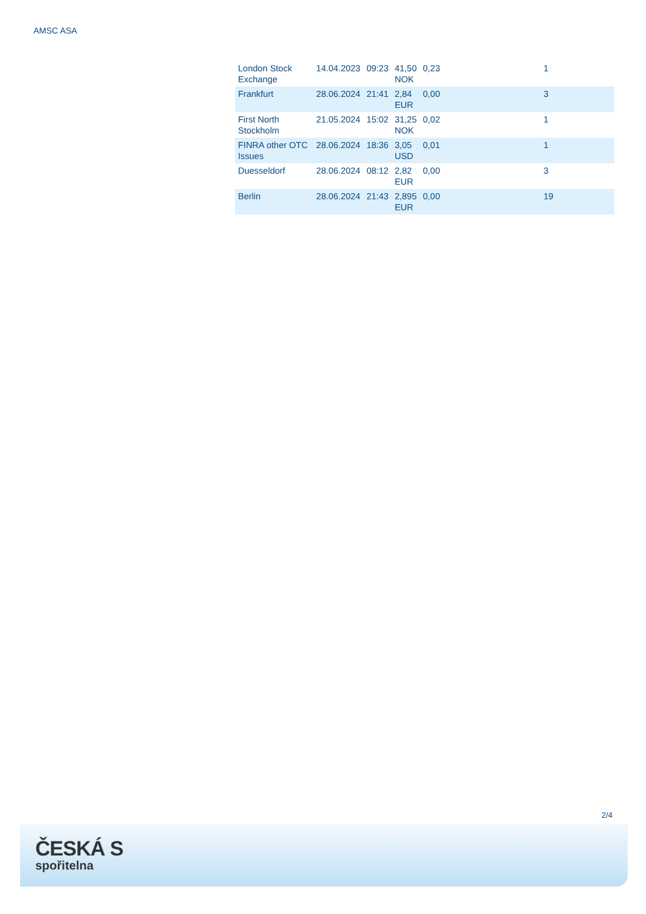AMSC ASA
| London Stock Exchange | 14.04.2023 | 09:23 | 41,50 NOK | 0,23 | 1 |
| Frankfurt | 28.06.2024 | 21:41 | 2,84 EUR | 0,00 | 3 |
| First North Stockholm | 21.05.2024 | 15:02 | 31,25 NOK | 0,02 | 1 |
| FINRA other OTC Issues | 28.06.2024 | 18:36 | 3,05 USD | 0,01 | 1 |
| Duesseldorf | 28.06.2024 | 08:12 | 2,82 EUR | 0,00 | 3 |
| Berlin | 28.06.2024 | 21:43 | 2,895 EUR | 0,00 | 19 |
2/4
ČESKÁ S
spořitelna